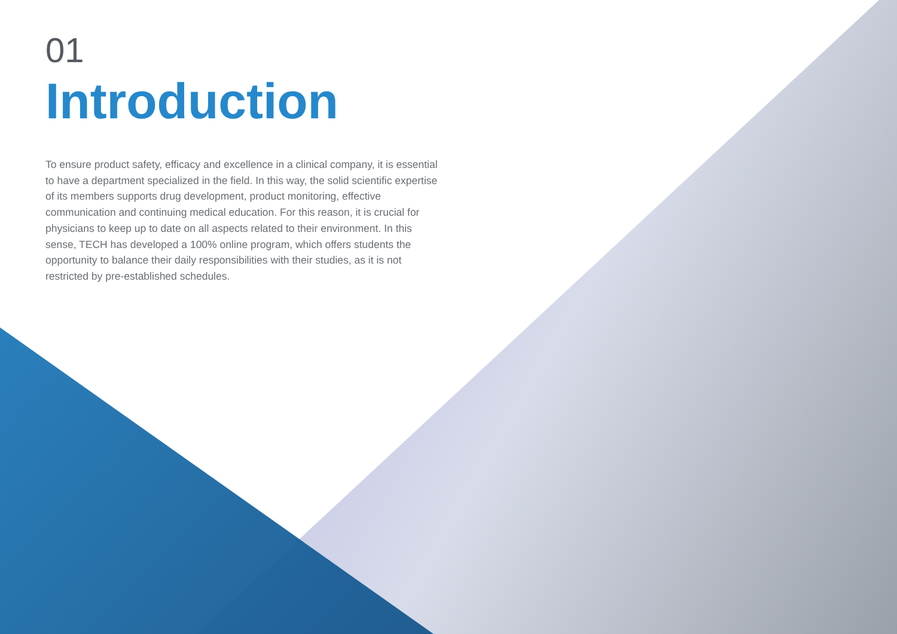01
Introduction
To ensure product safety, efficacy and excellence in a clinical company, it is essential to have a department specialized in the field. In this way, the solid scientific expertise of its members supports drug development, product monitoring, effective communication and continuing medical education. For this reason, it is crucial for physicians to keep up to date on all aspects related to their environment. In this sense, TECH has developed a 100% online program, which offers students the opportunity to balance their daily responsibilities with their studies, as it is not restricted by pre-established schedules.